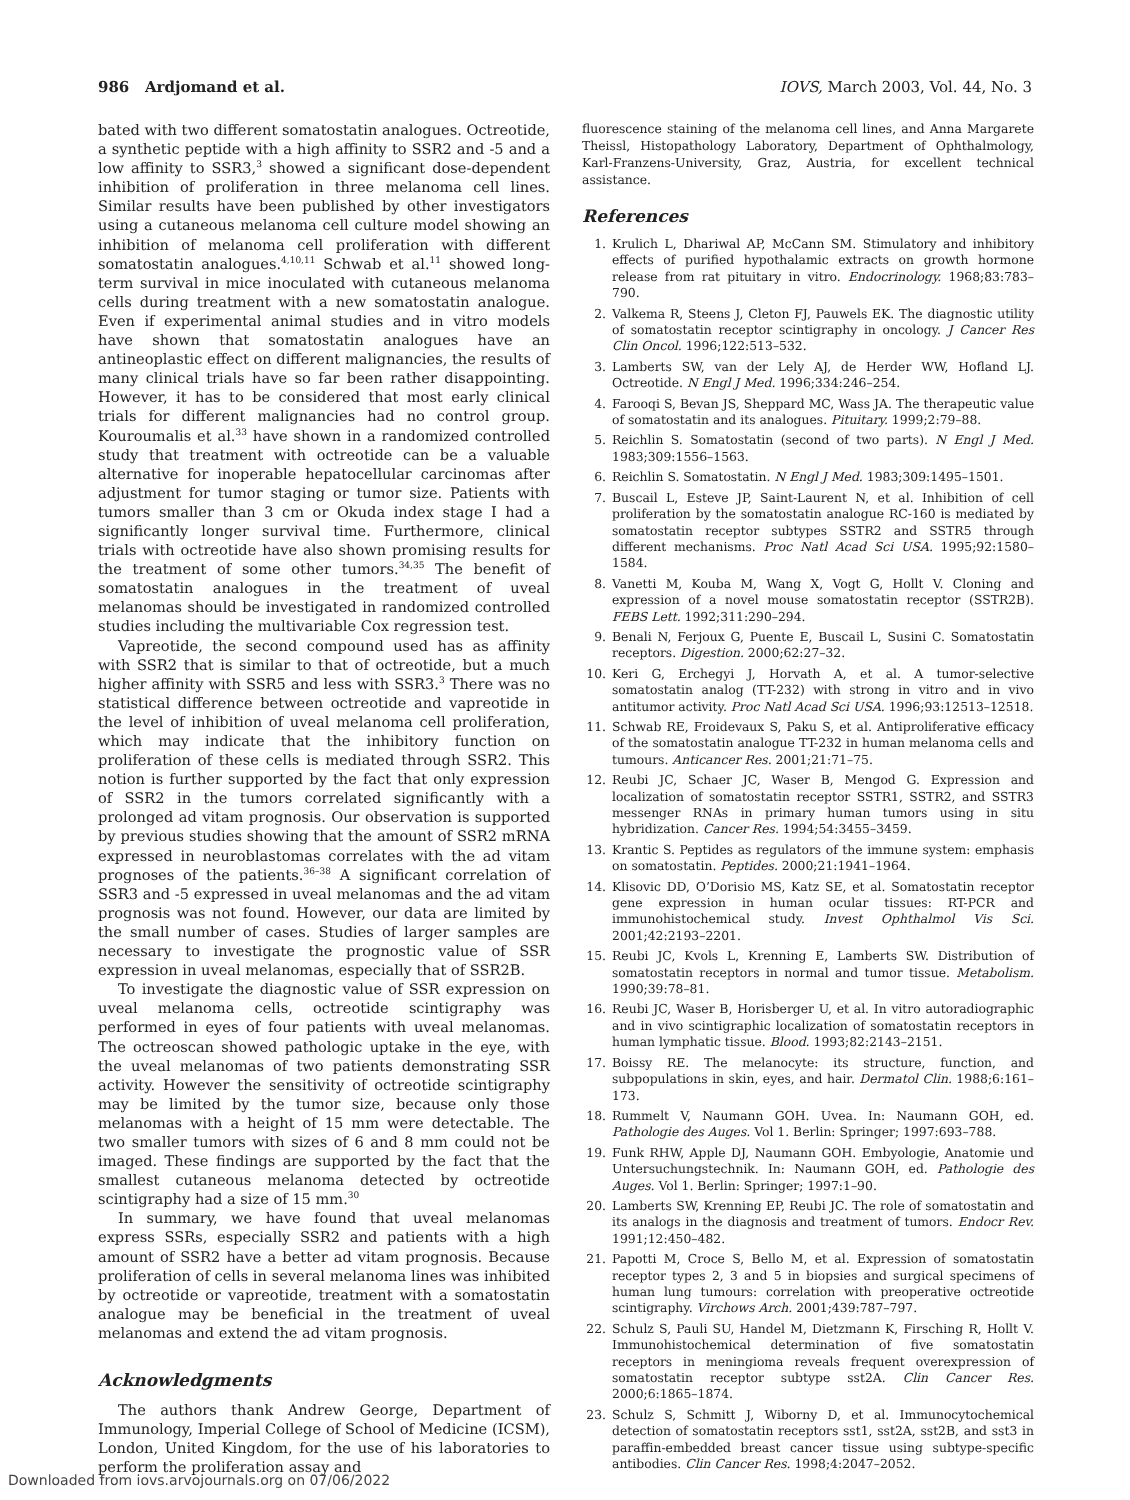986 Ardjomand et al. IOVS, March 2003, Vol. 44, No. 3
bated with two different somatostatin analogues. Octreotide, a synthetic peptide with a high affinity to SSR2 and -5 and a low affinity to SSR3,<sup>3</sup> showed a significant dose-dependent inhibition of proliferation in three melanoma cell lines. Similar results have been published by other investigators using a cutaneous melanoma cell culture model showing an inhibition of melanoma cell proliferation with different somatostatin analogues.<sup>4,10,11</sup> Schwab et al.<sup>11</sup> showed long-term survival in mice inoculated with cutaneous melanoma cells during treatment with a new somatostatin analogue. Even if experimental animal studies and in vitro models have shown that somatostatin analogues have an antineoplastic effect on different malignancies, the results of many clinical trials have so far been rather disappointing. However, it has to be considered that most early clinical trials for different malignancies had no control group. Kouroumalis et al.<sup>33</sup> have shown in a randomized controlled study that treatment with octreotide can be a valuable alternative for inoperable hepatocellular carcinomas after adjustment for tumor staging or tumor size. Patients with tumors smaller than 3 cm or Okuda index stage I had a significantly longer survival time. Furthermore, clinical trials with octreotide have also shown promising results for the treatment of some other tumors.<sup>34,35</sup> The benefit of somatostatin analogues in the treatment of uveal melanomas should be investigated in randomized controlled studies including the multivariable Cox regression test.
Vapreotide, the second compound used has as affinity with SSR2 that is similar to that of octreotide, but a much higher affinity with SSR5 and less with SSR3.<sup>3</sup> There was no statistical difference between octreotide and vapreotide in the level of inhibition of uveal melanoma cell proliferation, which may indicate that the inhibitory function on proliferation of these cells is mediated through SSR2. This notion is further supported by the fact that only expression of SSR2 in the tumors correlated significantly with a prolonged ad vitam prognosis. Our observation is supported by previous studies showing that the amount of SSR2 mRNA expressed in neuroblastomas correlates with the ad vitam prognoses of the patients.<sup>36–38</sup> A significant correlation of SSR3 and -5 expressed in uveal melanomas and the ad vitam prognosis was not found. However, our data are limited by the small number of cases. Studies of larger samples are necessary to investigate the prognostic value of SSR expression in uveal melanomas, especially that of SSR2B.
To investigate the diagnostic value of SSR expression on uveal melanoma cells, octreotide scintigraphy was performed in eyes of four patients with uveal melanomas. The octreoscan showed pathologic uptake in the eye, with the uveal melanomas of two patients demonstrating SSR activity. However the sensitivity of octreotide scintigraphy may be limited by the tumor size, because only those melanomas with a height of 15 mm were detectable. The two smaller tumors with sizes of 6 and 8 mm could not be imaged. These findings are supported by the fact that the smallest cutaneous melanoma detected by octreotide scintigraphy had a size of 15 mm.<sup>30</sup>
In summary, we have found that uveal melanomas express SSRs, especially SSR2 and patients with a high amount of SSR2 have a better ad vitam prognosis. Because proliferation of cells in several melanoma lines was inhibited by octreotide or vapreotide, treatment with a somatostatin analogue may be beneficial in the treatment of uveal melanomas and extend the ad vitam prognosis.
Acknowledgments
The authors thank Andrew George, Department of Immunology, Imperial College of School of Medicine (ICSM), London, United Kingdom, for the use of his laboratories to perform the proliferation assay and
fluorescence staining of the melanoma cell lines, and Anna Margarete Theissl, Histopathology Laboratory, Department of Ophthalmology, Karl-Franzens-University, Graz, Austria, for excellent technical assistance.
References
1. Krulich L, Dhariwal AP, McCann SM. Stimulatory and inhibitory effects of purified hypothalamic extracts on growth hormone release from rat pituitary in vitro. Endocrinology. 1968;83:783–790.
2. Valkema R, Steens J, Cleton FJ, Pauwels EK. The diagnostic utility of somatostatin receptor scintigraphy in oncology. J Cancer Res Clin Oncol. 1996;122:513–532.
3. Lamberts SW, van der Lely AJ, de Herder WW, Hofland LJ. Octreotide. N Engl J Med. 1996;334:246–254.
4. Farooqi S, Bevan JS, Sheppard MC, Wass JA. The therapeutic value of somatostatin and its analogues. Pituitary. 1999;2:79–88.
5. Reichlin S. Somatostatin (second of two parts). N Engl J Med. 1983;309:1556–1563.
6. Reichlin S. Somatostatin. N Engl J Med. 1983;309:1495–1501.
7. Buscail L, Esteve JP, Saint-Laurent N, et al. Inhibition of cell proliferation by the somatostatin analogue RC-160 is mediated by somatostatin receptor subtypes SSTR2 and SSTR5 through different mechanisms. Proc Natl Acad Sci USA. 1995;92:1580–1584.
8. Vanetti M, Kouba M, Wang X, Vogt G, Hollt V. Cloning and expression of a novel mouse somatostatin receptor (SSTR2B). FEBS Lett. 1992;311:290–294.
9. Benali N, Ferjoux G, Puente E, Buscail L, Susini C. Somatostatin receptors. Digestion. 2000;62:27–32.
10. Keri G, Erchegyi J, Horvath A, et al. A tumor-selective somatostatin analog (TT-232) with strong in vitro and in vivo antitumor activity. Proc Natl Acad Sci USA. 1996;93:12513–12518.
11. Schwab RE, Froidevaux S, Paku S, et al. Antiproliferative efficacy of the somatostatin analogue TT-232 in human melanoma cells and tumours. Anticancer Res. 2001;21:71–75.
12. Reubi JC, Schaer JC, Waser B, Mengod G. Expression and localization of somatostatin receptor SSTR1, SSTR2, and SSTR3 messenger RNAs in primary human tumors using in situ hybridization. Cancer Res. 1994;54:3455–3459.
13. Krantic S. Peptides as regulators of the immune system: emphasis on somatostatin. Peptides. 2000;21:1941–1964.
14. Klisovic DD, O’Dorisio MS, Katz SE, et al. Somatostatin receptor gene expression in human ocular tissues: RT-PCR and immunohistochemical study. Invest Ophthalmol Vis Sci. 2001;42:2193–2201.
15. Reubi JC, Kvols L, Krenning E, Lamberts SW. Distribution of somatostatin receptors in normal and tumor tissue. Metabolism. 1990;39:78–81.
16. Reubi JC, Waser B, Horisberger U, et al. In vitro autoradiographic and in vivo scintigraphic localization of somatostatin receptors in human lymphatic tissue. Blood. 1993;82:2143–2151.
17. Boissy RE. The melanocyte: its structure, function, and subpopulations in skin, eyes, and hair. Dermatol Clin. 1988;6:161–173.
18. Rummelt V, Naumann GOH. Uvea. In: Naumann GOH, ed. Pathologie des Auges. Vol 1. Berlin: Springer; 1997:693–788.
19. Funk RHW, Apple DJ, Naumann GOH. Embyologie, Anatomie und Untersuchungstechnik. In: Naumann GOH, ed. Pathologie des Auges. Vol 1. Berlin: Springer; 1997:1–90.
20. Lamberts SW, Krenning EP, Reubi JC. The role of somatostatin and its analogs in the diagnosis and treatment of tumors. Endocr Rev. 1991;12:450–482.
21. Papotti M, Croce S, Bello M, et al. Expression of somatostatin receptor types 2, 3 and 5 in biopsies and surgical specimens of human lung tumours: correlation with preoperative octreotide scintigraphy. Virchows Arch. 2001;439:787–797.
22. Schulz S, Pauli SU, Handel M, Dietzmann K, Firsching R, Hollt V. Immunohistochemical determination of five somatostatin receptors in meningioma reveals frequent overexpression of somatostatin receptor subtype sst2A. Clin Cancer Res. 2000;6:1865–1874.
23. Schulz S, Schmitt J, Wiborny D, et al. Immunocytochemical detection of somatostatin receptors sst1, sst2A, sst2B, and sst3 in paraffin-embedded breast cancer tissue using subtype-specific antibodies. Clin Cancer Res. 1998;4:2047–2052.
Downloaded from iovs.arvojournals.org on 07/06/2022